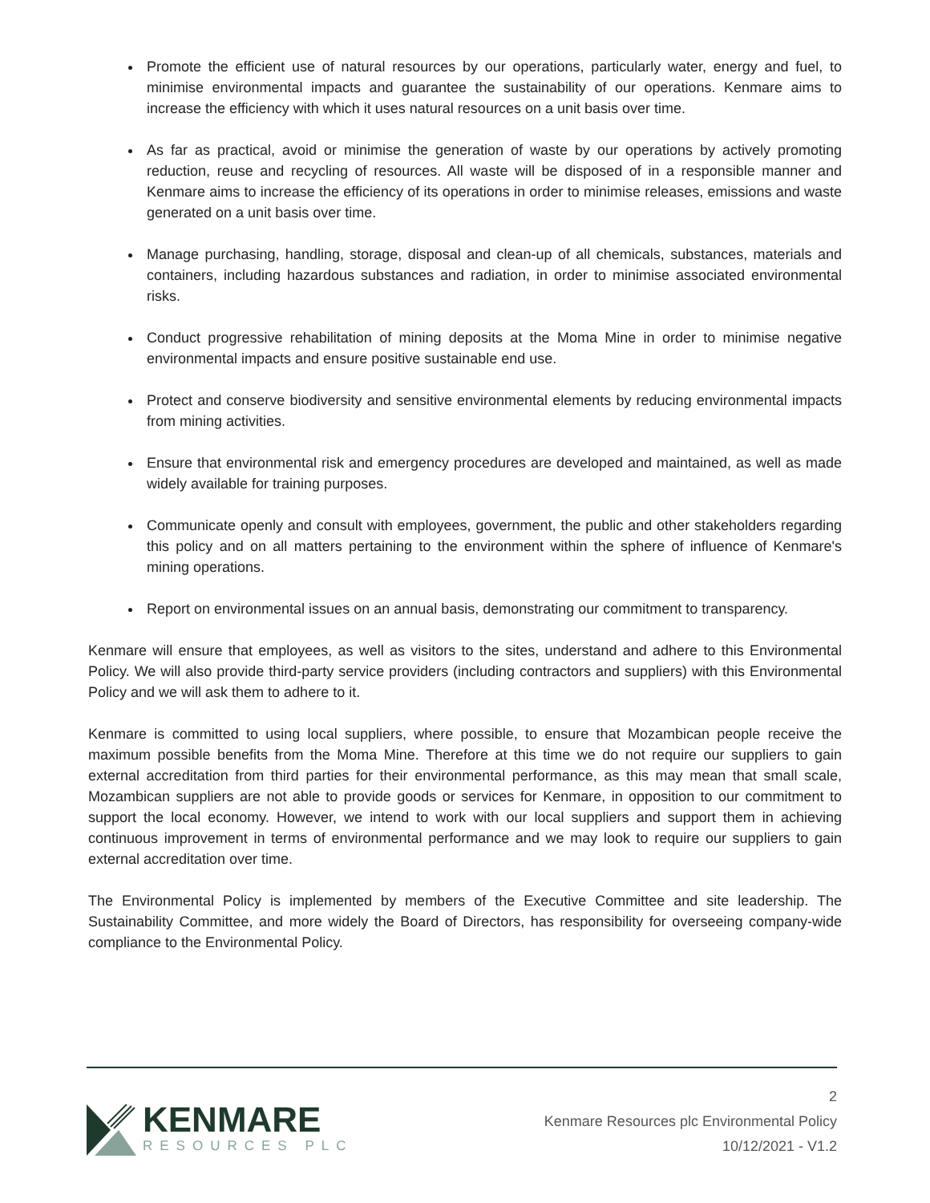Promote the efficient use of natural resources by our operations, particularly water, energy and fuel, to minimise environmental impacts and guarantee the sustainability of our operations. Kenmare aims to increase the efficiency with which it uses natural resources on a unit basis over time.
As far as practical, avoid or minimise the generation of waste by our operations by actively promoting reduction, reuse and recycling of resources. All waste will be disposed of in a responsible manner and Kenmare aims to increase the efficiency of its operations in order to minimise releases, emissions and waste generated on a unit basis over time.
Manage purchasing, handling, storage, disposal and clean-up of all chemicals, substances, materials and containers, including hazardous substances and radiation, in order to minimise associated environmental risks.
Conduct progressive rehabilitation of mining deposits at the Moma Mine in order to minimise negative environmental impacts and ensure positive sustainable end use.
Protect and conserve biodiversity and sensitive environmental elements by reducing environmental impacts from mining activities.
Ensure that environmental risk and emergency procedures are developed and maintained, as well as made widely available for training purposes.
Communicate openly and consult with employees, government, the public and other stakeholders regarding this policy and on all matters pertaining to the environment within the sphere of influence of Kenmare's mining operations.
Report on environmental issues on an annual basis, demonstrating our commitment to transparency.
Kenmare will ensure that employees, as well as visitors to the sites, understand and adhere to this Environmental Policy. We will also provide third-party service providers (including contractors and suppliers) with this Environmental Policy and we will ask them to adhere to it.
Kenmare is committed to using local suppliers, where possible, to ensure that Mozambican people receive the maximum possible benefits from the Moma Mine. Therefore at this time we do not require our suppliers to gain external accreditation from third parties for their environmental performance, as this may mean that small scale, Mozambican suppliers are not able to provide goods or services for Kenmare, in opposition to our commitment to support the local economy. However, we intend to work with our local suppliers and support them in achieving continuous improvement in terms of environmental performance and we may look to require our suppliers to gain external accreditation over time.
The Environmental Policy is implemented by members of the Executive Committee and site leadership. The Sustainability Committee, and more widely the Board of Directors, has responsibility for overseeing company-wide compliance to the Environmental Policy.
KENMARE
RESOURCES PLC
2
Kenmare Resources plc Environmental Policy
10/12/2021 - V1.2